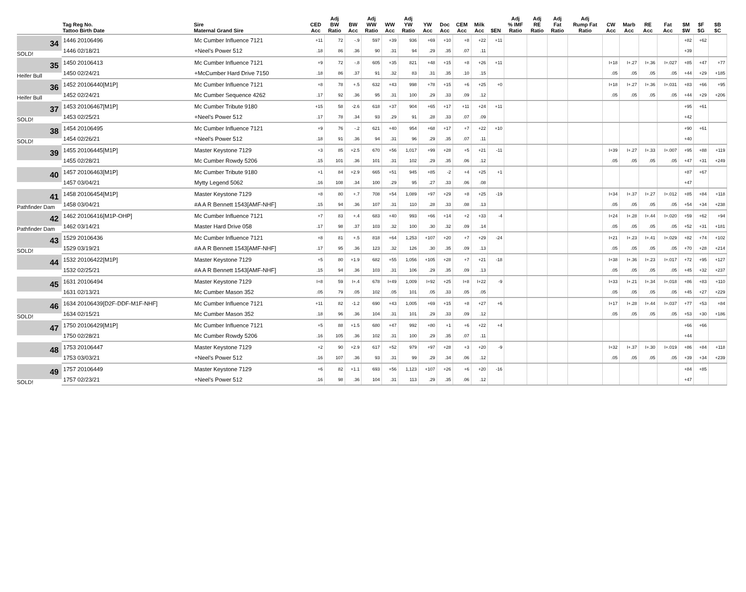| | Tag Reg No. Tattoo Birth Date | Sire Maternal Grand Sire | CED Acc | Adj BW Ratio | BW Acc | Adj WW Ratio | WW Acc | Adj YW Ratio | YW Acc | Doc Acc | CEM Acc | Milk Acc | $EN | Adj % IMF Ratio | Adj RE Ratio | Adj Fat Ratio | Adj Rump Fat Ratio | CW Acc | Marb Acc | RE Acc | Fat Acc | $M $W | $F $G | $B $C |
| --- | --- | --- | --- | --- | --- | --- | --- | --- | --- | --- | --- | --- | --- | --- | --- | --- | --- | --- | --- | --- | --- | --- | --- | --- |
| 34 SOLD! | 1446 20106496 | Mc Cumber Influence 7121 | +11 | 72 | -.9 | 597 | +39 | 936 | +69 | +10 | +8 | +22 | +11 | | | | | | | | | +82 | +62 | |
| | 1446 02/18/21 | +Neel's Power 512 | .18 | 86 | .36 | 90 | .31 | 94 | .29 | .35 | .07 | .11 | | | | | | | | | | +39 | | |
| 35 Heifer Bull | 1450 20106413 | Mc Cumber Influence 7121 | +9 | 72 | -.8 | 605 | +35 | 821 | +48 | +15 | +8 | +26 | +11 | | | | | I+18 | I+.27 | I+.36 | I+.027 | +85 | +47 | +77 |
| | 1450 02/24/21 | +McCumber Hard Drive 7150 | .18 | 86 | .37 | 91 | .32 | 83 | .31 | .35 | .10 | .15 | | | | | | .05 | .05 | .05 | .05 | +44 | +29 | +185 |
| 36 Heifer Bull | 1452 20106440[M1P] | Mc Cumber Influence 7121 | +8 | 78 | +.5 | 632 | +43 | 998 | +78 | +15 | +6 | +25 | +0 | | | | | I+18 | I+.27 | I+.36 | I+.031 | +83 | +66 | +95 |
| | 1452 02/24/21 | Mc Cumber Sequence 4262 | .17 | 92 | .36 | 95 | .31 | 100 | .29 | .33 | .09 | .12 | | | | | | .05 | .05 | .05 | .05 | +44 | +29 | +206 |
| 37 SOLD! | 1453 20106467[M1P] | Mc Cumber Tribute 9180 | +15 | 58 | -2.6 | 618 | +37 | 904 | +65 | +17 | +11 | +24 | +11 | | | | | | | | | +95 | +61 | |
| | 1453 02/25/21 | +Neel's Power 512 | .17 | 78 | .34 | 93 | .29 | 91 | .28 | .33 | .07 | .09 | | | | | | | | | | +42 | | |
| 38 SOLD! | 1454 20106495 | Mc Cumber Influence 7121 | +9 | 76 | -.2 | 621 | +40 | 954 | +68 | +17 | +7 | +22 | +10 | | | | | | | | | +90 | +61 | |
| | 1454 02/26/21 | +Neel's Power 512 | .18 | 91 | .36 | 94 | .31 | 96 | .29 | .35 | .07 | .11 | | | | | | | | | | +40 | | |
| 39 | 1455 20106445[M1P] | Master Keystone 7129 | +3 | 85 | +2.5 | 670 | +56 | 1,017 | +99 | +28 | +5 | +21 | -11 | | | | | I+39 | I+.27 | I+.33 | I+.007 | +95 | +88 | +119 |
| | 1455 02/28/21 | Mc Cumber Rowdy 5206 | .15 | 101 | .36 | 101 | .31 | 102 | .29 | .35 | .06 | .12 | | | | | | .05 | .05 | .05 | .05 | +47 | +31 | +249 |
| 40 | 1457 20106463[M1P] | Mc Cumber Tribute 9180 | +1 | 84 | +2.9 | 665 | +51 | 945 | +85 | -2 | +4 | +25 | +1 | | | | | | | | | +87 | +67 | |
| | 1457 03/04/21 | Mytty Legend 5062 | .16 | 108 | .34 | 100 | .29 | 95 | .27 | .33 | .06 | .08 | | | | | | | | | | +47 | | |
| 41 Pathfinder Dam | 1458 20106454[M1P] | Master Keystone 7129 | +8 | 80 | +.7 | 708 | +54 | 1,089 | +97 | +29 | +8 | +25 | -19 | | | | | I+34 | I+.37 | I+.27 | I+.012 | +85 | +84 | +118 |
| | 1458 03/04/21 | #A A R Bennett 1543[AMF-NHF] | .15 | 94 | .36 | 107 | .31 | 110 | .28 | .33 | .08 | .13 | | | | | | .05 | .05 | .05 | .05 | +54 | +34 | +238 |
| 42 Pathfinder Dam | 1462 20106416[M1P-OHP] | Mc Cumber Influence 7121 | +7 | 83 | +.4 | 683 | +40 | 993 | +66 | +14 | +2 | +33 | -4 | | | | | I+24 | I+.28 | I+.44 | I+.020 | +59 | +62 | +94 |
| | 1462 03/14/21 | Master Hard Drive 058 | .17 | 98 | .37 | 103 | .32 | 100 | .30 | .32 | .09 | .14 | | | | | | .05 | .05 | .05 | .05 | +52 | +31 | +181 |
| 43 SOLD! | 1529 20106436 | Mc Cumber Influence 7121 | +8 | 81 | +.5 | 818 | +64 | 1,253 | +107 | +20 | +7 | +29 | -24 | | | | | I+21 | I+.23 | I+.41 | I+.029 | +82 | +74 | +102 |
| | 1529 03/19/21 | #A A R Bennett 1543[AMF-NHF] | .17 | 95 | .36 | 123 | .32 | 126 | .30 | .35 | .09 | .13 | | | | | | .05 | .05 | .05 | .05 | +70 | +28 | +214 |
| 44 | 1532 20106422[M1P] | Master Keystone 7129 | +5 | 80 | +1.9 | 682 | +55 | 1,056 | +105 | +28 | +7 | +21 | -18 | | | | | I+38 | I+.36 | I+.23 | I+.017 | +72 | +95 | +127 |
| | 1532 02/25/21 | #A A R Bennett 1543[AMF-NHF] | .15 | 94 | .36 | 103 | .31 | 106 | .29 | .35 | .09 | .13 | | | | | | .05 | .05 | .05 | .05 | +45 | +32 | +237 |
| 45 | 1631 20106494 | Master Keystone 7129 | I+8 | 59 | I+.4 | 678 | I+49 | 1,009 | I+92 | +25 | I+8 | I+22 | -9 | | | | | I+33 | I+.21 | I+.34 | I+.018 | +86 | +83 | +110 |
| | 1631 02/13/21 | Mc Cumber Mason 352 | .05 | 79 | .05 | 102 | .05 | 101 | .05 | .33 | .05 | .05 | | | | | | .05 | .05 | .05 | .05 | +45 | +27 | +229 |
| 46 SOLD! | 1634 20106439[D2F-DDF-M1F-NHF] | Mc Cumber Influence 7121 | +11 | 82 | -1.2 | 690 | +43 | 1,005 | +69 | +15 | +8 | +27 | +6 | | | | | I+17 | I+.28 | I+.44 | I+.037 | +77 | +53 | +84 |
| | 1634 02/15/21 | Mc Cumber Mason 352 | .18 | 96 | .36 | 104 | .31 | 101 | .29 | .33 | .09 | .12 | | | | | | .05 | .05 | .05 | .05 | +53 | +30 | +186 |
| 47 | 1750 20106429[M1P] | Mc Cumber Influence 7121 | +5 | 88 | +1.5 | 680 | +47 | 992 | +80 | +1 | +6 | +22 | +4 | | | | | | | | | +66 | +66 | |
| | 1750 02/28/21 | Mc Cumber Rowdy 5206 | .16 | 105 | .36 | 102 | .31 | 100 | .29 | .35 | .07 | .11 | | | | | | | | | | +44 | | |
| 48 | 1753 20106447 | Master Keystone 7129 | +2 | 90 | +2.9 | 617 | +52 | 979 | +97 | +28 | +3 | +20 | -9 | | | | | I+32 | I+.37 | I+.30 | I+.019 | +86 | +84 | +118 |
| | 1753 03/03/21 | +Neel's Power 512 | .16 | 107 | .36 | 93 | .31 | 99 | .29 | .34 | .06 | .12 | | | | | | .05 | .05 | .05 | .05 | +39 | +34 | +239 |
| 49 SOLD! | 1757 20106449 | Master Keystone 7129 | +6 | 82 | +1.1 | 693 | +56 | 1,123 | +107 | +26 | +6 | +20 | -16 | | | | | | | | | +84 | +85 | |
| | 1757 02/23/21 | +Neel's Power 512 | .16 | 98 | .36 | 104 | .31 | 113 | .29 | .35 | .06 | .12 | | | | | | | | | | +47 | | |